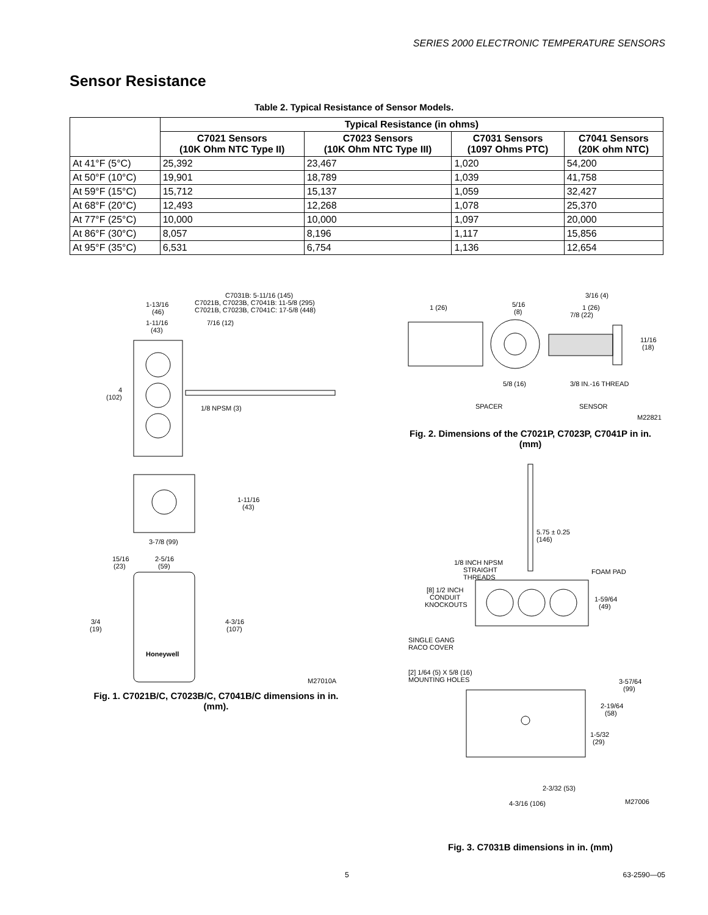SERIES 2000 ELECTRONIC TEMPERATURE SENSORS
Sensor Resistance
Table 2. Typical Resistance of Sensor Models.
| | Typical Resistance (in ohms) | | | |
| --- | --- | --- | --- | --- |
| | C7021 Sensors (10K Ohm NTC Type II) | C7023 Sensors (10K Ohm NTC Type III) | C7031 Sensors (1097 Ohms PTC) | C7041 Sensors (20K ohm NTC) |
| At 41°F (5°C) | 25,392 | 23,467 | 1,020 | 54,200 |
| At 50°F (10°C) | 19,901 | 18,789 | 1,039 | 41,758 |
| At 59°F (15°C) | 15,712 | 15,137 | 1,059 | 32,427 |
| At 68°F (20°C) | 12,493 | 12,268 | 1,078 | 25,370 |
| At 77°F (25°C) | 10,000 | 10,000 | 1,097 | 20,000 |
| At 86°F (30°C) | 8,057 | 8,196 | 1,117 | 15,856 |
| At 95°F (35°C) | 6,531 | 6,754 | 1,136 | 12,654 |
C7031B: 5-11/16 (145)
C7021B, C7023B, C7041B: 11-5/8 (295)
C7021B, C7023B, C7041C: 17-5/8 (448)
1-13/16
(46)
1-11/16
(43)
7/16 (12)
4
(102)
1/8 NPSM (3)
1-11/16
(43)
3-7/8 (99)
15/16
(23)
2-5/16
(59)
Honeywell
3/4
(19)
4-3/16
(107)
M27010A
Fig. 1. C7021B/C, C7023B/C, C7041B/C dimensions in in.
(mm).
1 (26)
5/16
(8)
3/16 (4)
1 (26)
7/8 (22)
11/16
(18)
5/8 (16)
3/8 IN.-16 THREAD
SPACER
SENSOR
M22821
Fig. 2. Dimensions of the C7021P, C7023P, C7041P in in.
(mm)
5.75 ± 0.25
(146)
1/8 INCH NPSM
STRAIGHT
THREADS
FOAM PAD
[8] 1/2 INCH
CONDUIT
KNOCKOUTS
1-59/64
(49)
SINGLE GANG
RACO COVER
[2] 1/64 (5) X 5/8 (16)
MOUNTING HOLES
3-57/64
(99)
2-19/64
(58)
1-5/32
(29)
2-3/32 (53)
4-3/16 (106)
M27006
Fig. 3. C7031B dimensions in in. (mm)
5 63-2590—05